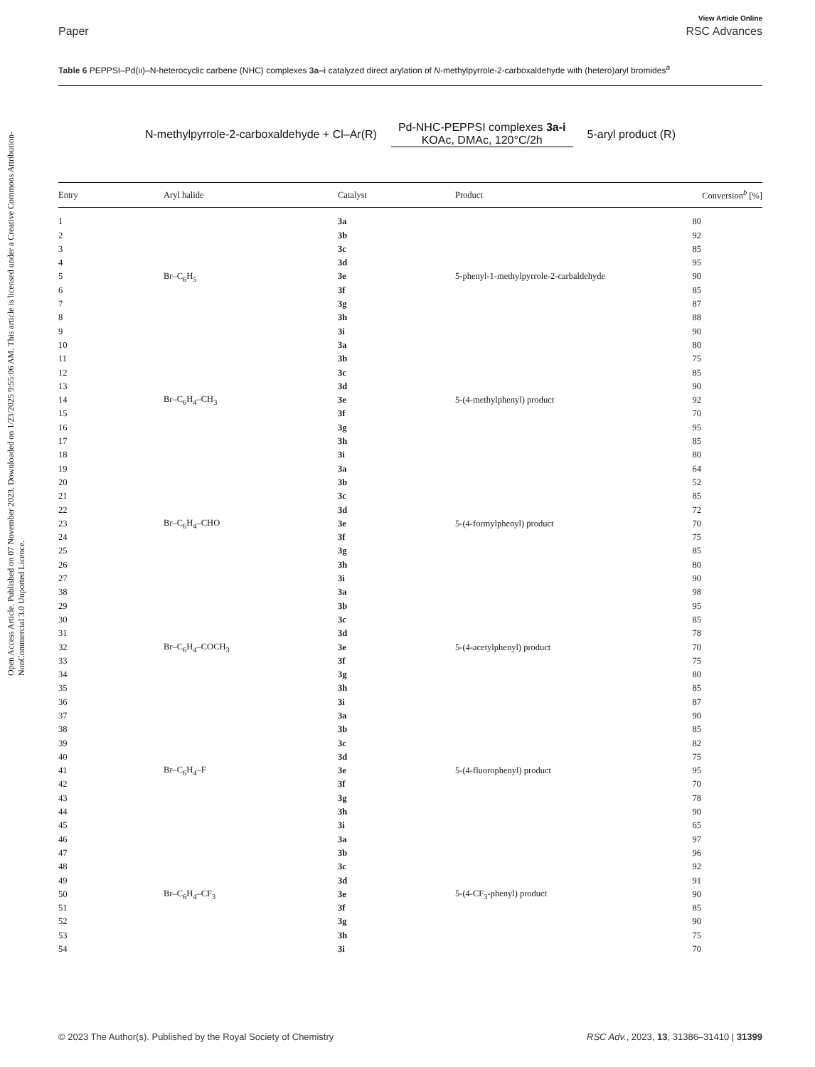Open Access Article. Published on 07 November 2023. Downloaded on 1/23/2025 9:55:06 AM. This article is licensed under a Creative Commons Attribution-NonCommercial 3.0 Unported Licence.
View Article Online
Paper RSC Advances
Table 6 PEPPSI–Pd(II)–N-heterocyclic carbene (NHC) complexes 3a–i catalyzed direct arylation of N-methylpyrrole-2-carboxaldehyde with (hetero)aryl bromides<sup>a</sup>
N-methylpyrrole-2-carboxaldehyde + Cl–Ar(R) Pd-NHC-PEPPSI complexes 3a-i
KOAc, DMAc, 120°C/2h 5-aryl product (R)
| Entry | Aryl halide | Catalyst | Product | Conversion<sup>b</sup> [%] |
| --- | --- | --- | --- | --- |
| 1 | Br–C<sub>6</sub>H<sub>5</sub> | 3a | 5-phenyl-1-methylpyrrole-2-carbaldehyde | 80 |
| 2 | | 3b | | 92 |
| 3 | | 3c | | 85 |
| 4 | | 3d | | 95 |
| 5 | | 3e | | 90 |
| 6 | | 3f | | 85 |
| 7 | | 3g | | 87 |
| 8 | | 3h | | 88 |
| 9 | | 3i | | 90 |
| 10 | Br–C<sub>6</sub>H<sub>4</sub>–CH<sub>3</sub> | 3a | 5-(4-methylphenyl) product | 80 |
| 11 | | 3b | | 75 |
| 12 | | 3c | | 85 |
| 13 | | 3d | | 90 |
| 14 | | 3e | | 92 |
| 15 | | 3f | | 70 |
| 16 | | 3g | | 95 |
| 17 | | 3h | | 85 |
| 18 | | 3i | | 80 |
| 19 | Br–C<sub>6</sub>H<sub>4</sub>–CHO | 3a | 5-(4-formylphenyl) product | 64 |
| 20 | | 3b | | 52 |
| 21 | | 3c | | 85 |
| 22 | | 3d | | 72 |
| 23 | | 3e | | 70 |
| 24 | | 3f | | 75 |
| 25 | | 3g | | 85 |
| 26 | | 3h | | 80 |
| 27 | | 3i | | 90 |
| 38 | Br–C<sub>6</sub>H<sub>4</sub>–COCH<sub>3</sub> | 3a | 5-(4-acetylphenyl) product | 98 |
| 29 | | 3b | | 95 |
| 30 | | 3c | | 85 |
| 31 | | 3d | | 78 |
| 32 | | 3e | | 70 |
| 33 | | 3f | | 75 |
| 34 | | 3g | | 80 |
| 35 | | 3h | | 85 |
| 36 | | 3i | | 87 |
| 37 | Br–C<sub>6</sub>H<sub>4</sub>–F | 3a | 5-(4-fluorophenyl) product | 90 |
| 38 | | 3b | | 85 |
| 39 | | 3c | | 82 |
| 40 | | 3d | | 75 |
| 41 | | 3e | | 95 |
| 42 | | 3f | | 70 |
| 43 | | 3g | | 78 |
| 44 | | 3h | | 90 |
| 45 | | 3i | | 65 |
| 46 | Br–C<sub>6</sub>H<sub>4</sub>–CF<sub>3</sub> | 3a | 5-(4-CF<sub>3</sub>-phenyl) product | 97 |
| 47 | | 3b | | 96 |
| 48 | | 3c | | 92 |
| 49 | | 3d | | 91 |
| 50 | | 3e | | 90 |
| 51 | | 3f | | 85 |
| 52 | | 3g | | 90 |
| 53 | | 3h | | 75 |
| 54 | | 3i | | 70 |
© 2023 The Author(s). Published by the Royal Society of Chemistry RSC Adv., 2023, 13, 31386–31410 | 31399